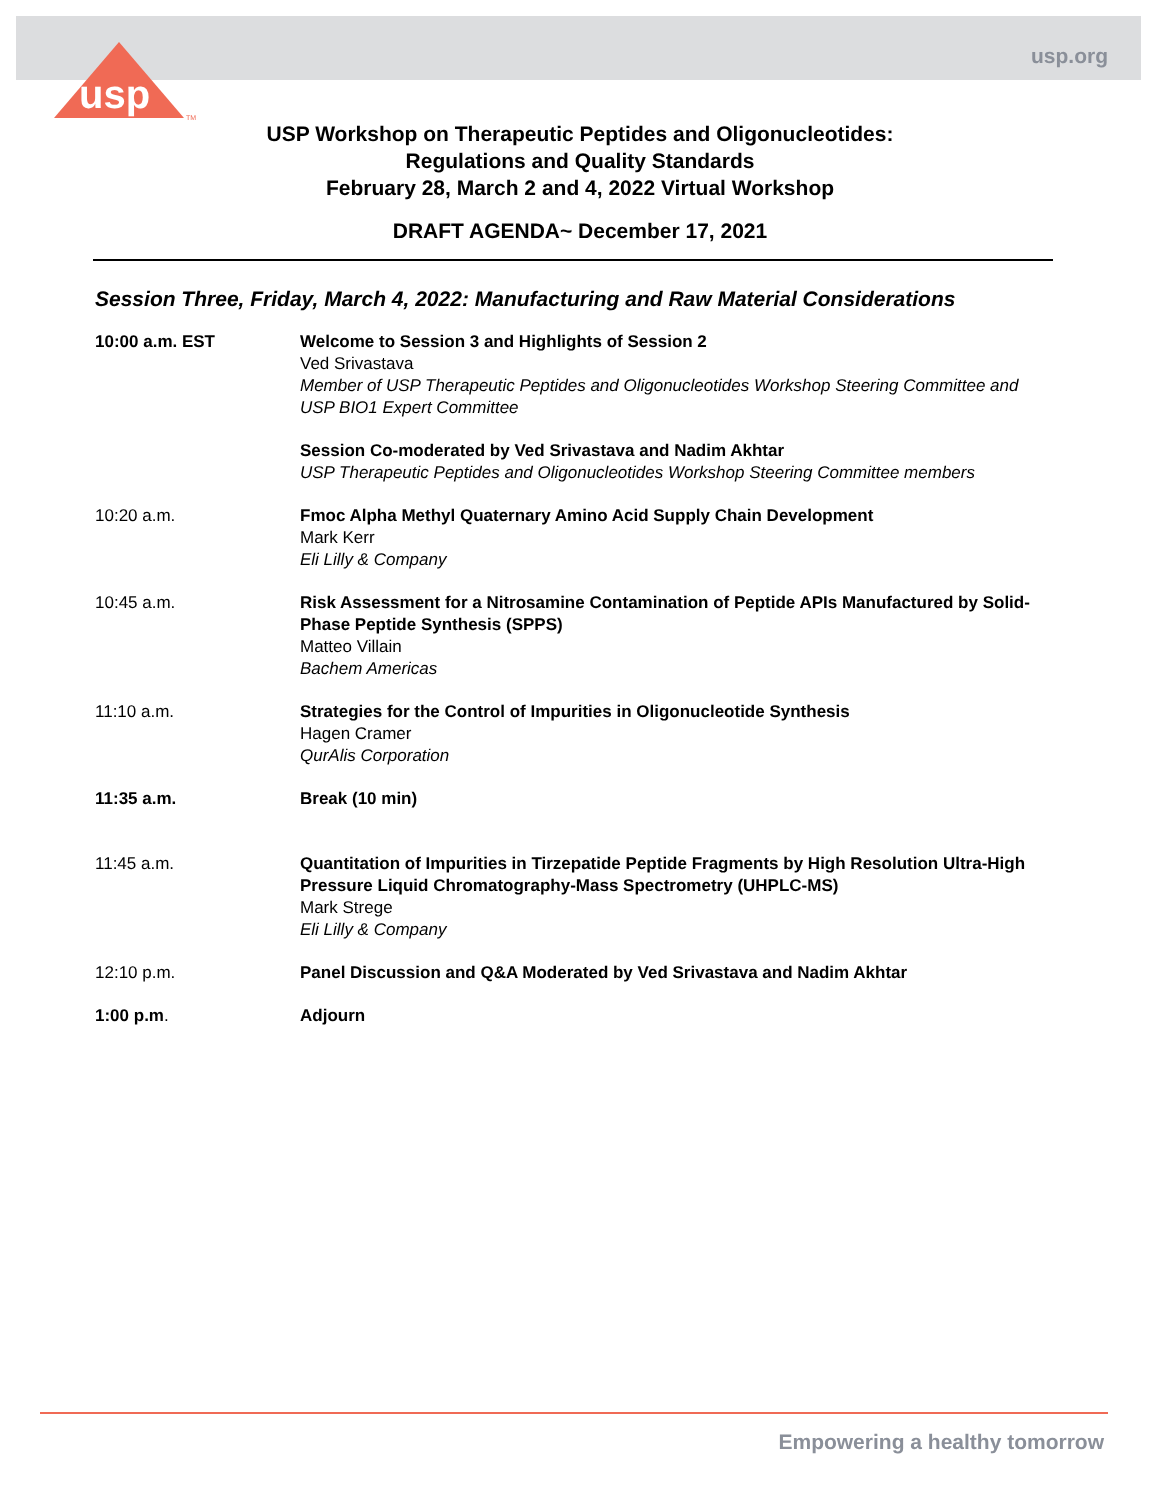usp
TM
usp.org
USP Workshop on Therapeutic Peptides and Oligonucleotides:
Regulations and Quality Standards
February 28, March 2 and 4, 2022 Virtual Workshop
DRAFT AGENDA~ December 17, 2021
Session Three, Friday, March 4, 2022: Manufacturing and Raw Material Considerations
| 10:00 a.m. EST | Welcome to Session 3 and Highlights of Session 2 Ved Srivastava Member of USP Therapeutic Peptides and Oligonucleotides Workshop Steering Committee and USP BIO1 Expert Committee |
| | Session Co-moderated by Ved Srivastava and Nadim Akhtar USP Therapeutic Peptides and Oligonucleotides Workshop Steering Committee members |
| 10:20 a.m. | Fmoc Alpha Methyl Quaternary Amino Acid Supply Chain Development Mark Kerr Eli Lilly & Company |
| 10:45 a.m. | Risk Assessment for a Nitrosamine Contamination of Peptide APIs Manufactured by Solid-Phase Peptide Synthesis (SPPS) Matteo Villain Bachem Americas |
| 11:10 a.m. | Strategies for the Control of Impurities in Oligonucleotide Synthesis Hagen Cramer QurAlis Corporation |
| 11:35 a.m. | Break (10 min) |
| 11:45 a.m. | Quantitation of Impurities in Tirzepatide Peptide Fragments by High Resolution Ultra-High Pressure Liquid Chromatography-Mass Spectrometry (UHPLC-MS) Mark Strege Eli Lilly & Company |
| 12:10 p.m. | Panel Discussion and Q&A Moderated by Ved Srivastava and Nadim Akhtar |
| 1:00 p.m . | Adjourn |
Empowering a healthy tomorrow